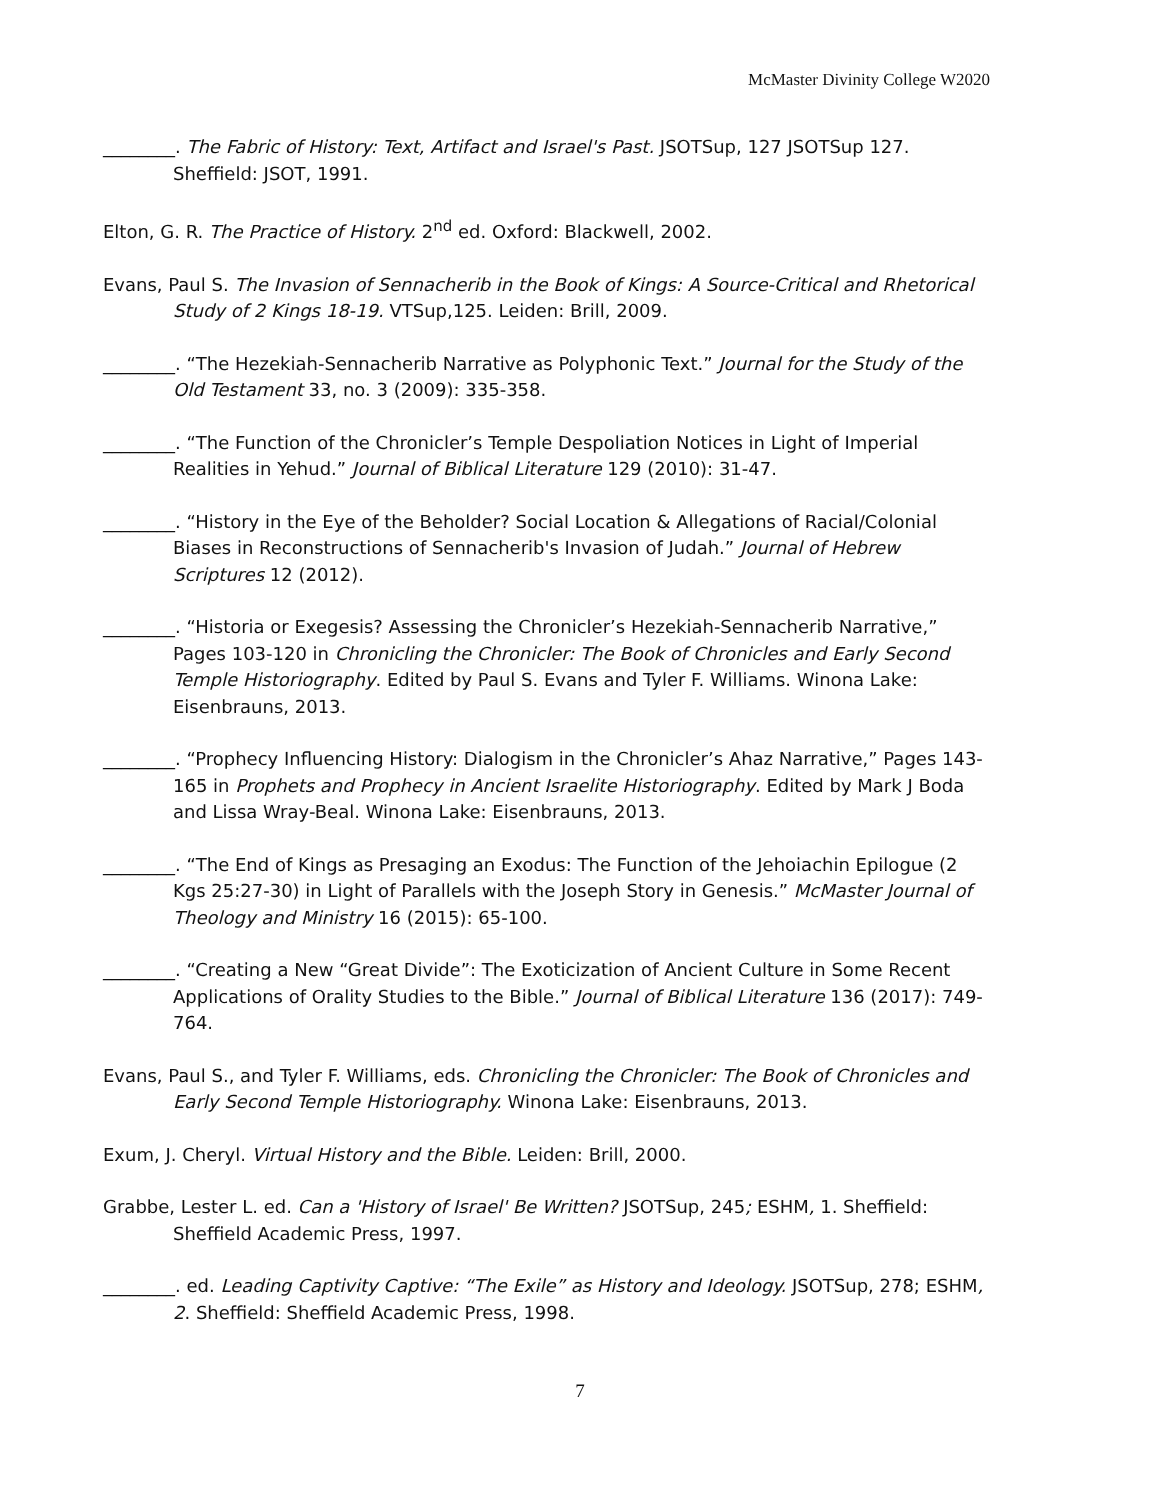McMaster Divinity College W2020
________. The Fabric of History: Text, Artifact and Israel's Past. JSOTSup, 127 JSOTSup 127. Sheffield: JSOT, 1991.
Elton, G. R. The Practice of History. 2<sup>nd</sup> ed. Oxford: Blackwell, 2002.
Evans, Paul S. The Invasion of Sennacherib in the Book of Kings: A Source-Critical and Rhetorical Study of 2 Kings 18-19. VTSup,125. Leiden: Brill, 2009.
________. “The Hezekiah-Sennacherib Narrative as Polyphonic Text.” Journal for the Study of the Old Testament 33, no. 3 (2009): 335-358.
________. “The Function of the Chronicler’s Temple Despoliation Notices in Light of Imperial Realities in Yehud.” Journal of Biblical Literature 129 (2010): 31-47.
________. “History in the Eye of the Beholder? Social Location & Allegations of Racial/Colonial Biases in Reconstructions of Sennacherib's Invasion of Judah.” Journal of Hebrew Scriptures 12 (2012).
________. “Historia or Exegesis? Assessing the Chronicler’s Hezekiah-Sennacherib Narrative,” Pages 103-120 in Chronicling the Chronicler: The Book of Chronicles and Early Second Temple Historiography. Edited by Paul S. Evans and Tyler F. Williams. Winona Lake: Eisenbrauns, 2013.
________. “Prophecy Influencing History: Dialogism in the Chronicler’s Ahaz Narrative,” Pages 143-165 in Prophets and Prophecy in Ancient Israelite Historiography. Edited by Mark J Boda and Lissa Wray-Beal. Winona Lake: Eisenbrauns, 2013.
________. “The End of Kings as Presaging an Exodus: The Function of the Jehoiachin Epilogue (2 Kgs 25:27-30) in Light of Parallels with the Joseph Story in Genesis.” McMaster Journal of Theology and Ministry 16 (2015): 65-100.
________. “Creating a New “Great Divide”: The Exoticization of Ancient Culture in Some Recent Applications of Orality Studies to the Bible.” Journal of Biblical Literature 136 (2017): 749-764.
Evans, Paul S., and Tyler F. Williams, eds. Chronicling the Chronicler: The Book of Chronicles and Early Second Temple Historiography. Winona Lake: Eisenbrauns, 2013.
Exum, J. Cheryl. Virtual History and the Bible. Leiden: Brill, 2000.
Grabbe, Lester L. ed. Can a 'History of Israel' Be Written? JSOTSup, 245; ESHM, 1. Sheffield: Sheffield Academic Press, 1997.
________. ed. Leading Captivity Captive: “The Exile” as History and Ideology. JSOTSup, 278; ESHM, 2. Sheffield: Sheffield Academic Press, 1998.
7